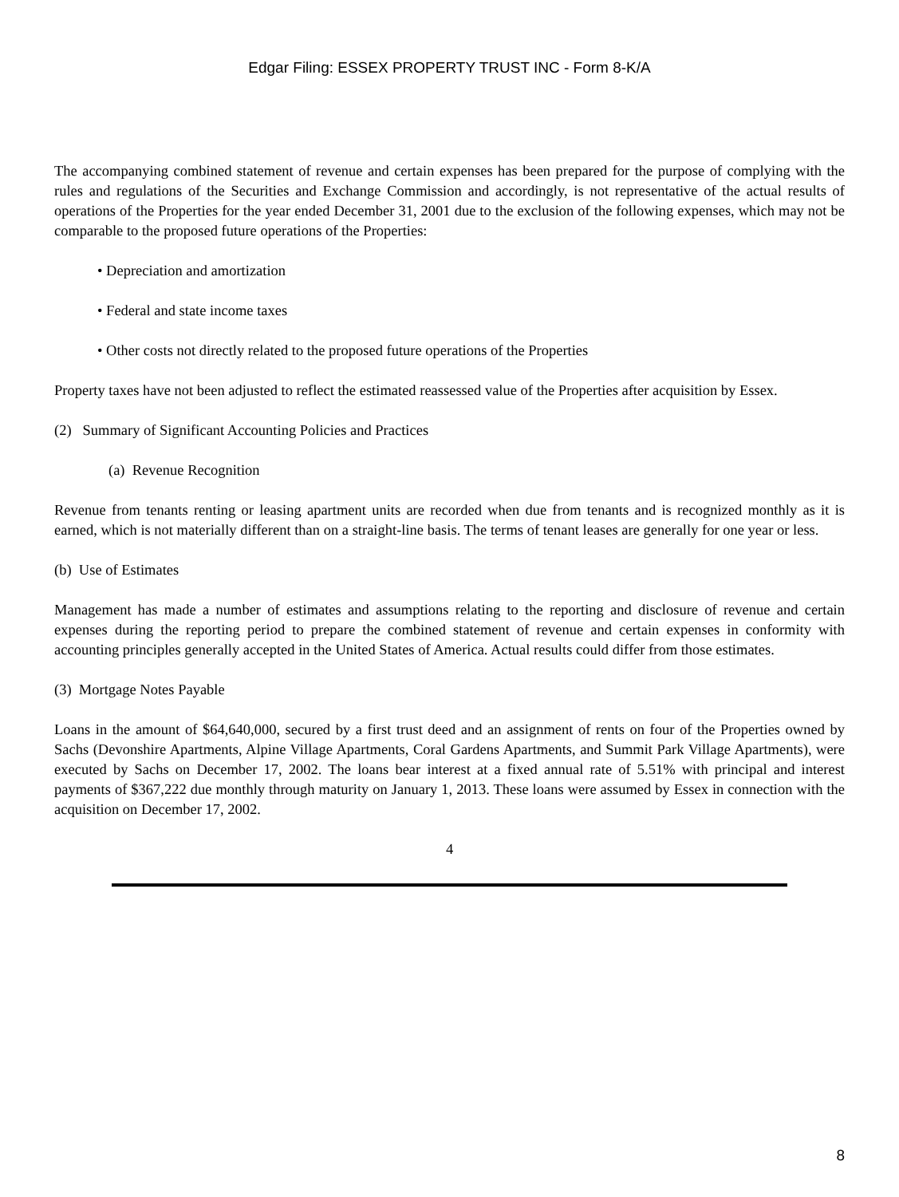Edgar Filing: ESSEX PROPERTY TRUST INC - Form 8-K/A
The accompanying combined statement of revenue and certain expenses has been prepared for the purpose of complying with the rules and regulations of the Securities and Exchange Commission and accordingly, is not representative of the actual results of operations of the Properties for the year ended December 31, 2001 due to the exclusion of the following expenses, which may not be comparable to the proposed future operations of the Properties:
• Depreciation and amortization
• Federal and state income taxes
• Other costs not directly related to the proposed future operations of the Properties
Property taxes have not been adjusted to reflect the estimated reassessed value of the Properties after acquisition by Essex.
(2) Summary of Significant Accounting Policies and Practices
(a) Revenue Recognition
Revenue from tenants renting or leasing apartment units are recorded when due from tenants and is recognized monthly as it is earned, which is not materially different than on a straight-line basis. The terms of tenant leases are generally for one year or less.
(b) Use of Estimates
Management has made a number of estimates and assumptions relating to the reporting and disclosure of revenue and certain expenses during the reporting period to prepare the combined statement of revenue and certain expenses in conformity with accounting principles generally accepted in the United States of America. Actual results could differ from those estimates.
(3) Mortgage Notes Payable
Loans in the amount of $64,640,000, secured by a first trust deed and an assignment of rents on four of the Properties owned by Sachs (Devonshire Apartments, Alpine Village Apartments, Coral Gardens Apartments, and Summit Park Village Apartments), were executed by Sachs on December 17, 2002. The loans bear interest at a fixed annual rate of 5.51% with principal and interest payments of $367,222 due monthly through maturity on January 1, 2013. These loans were assumed by Essex in connection with the acquisition on December 17, 2002.
4
8